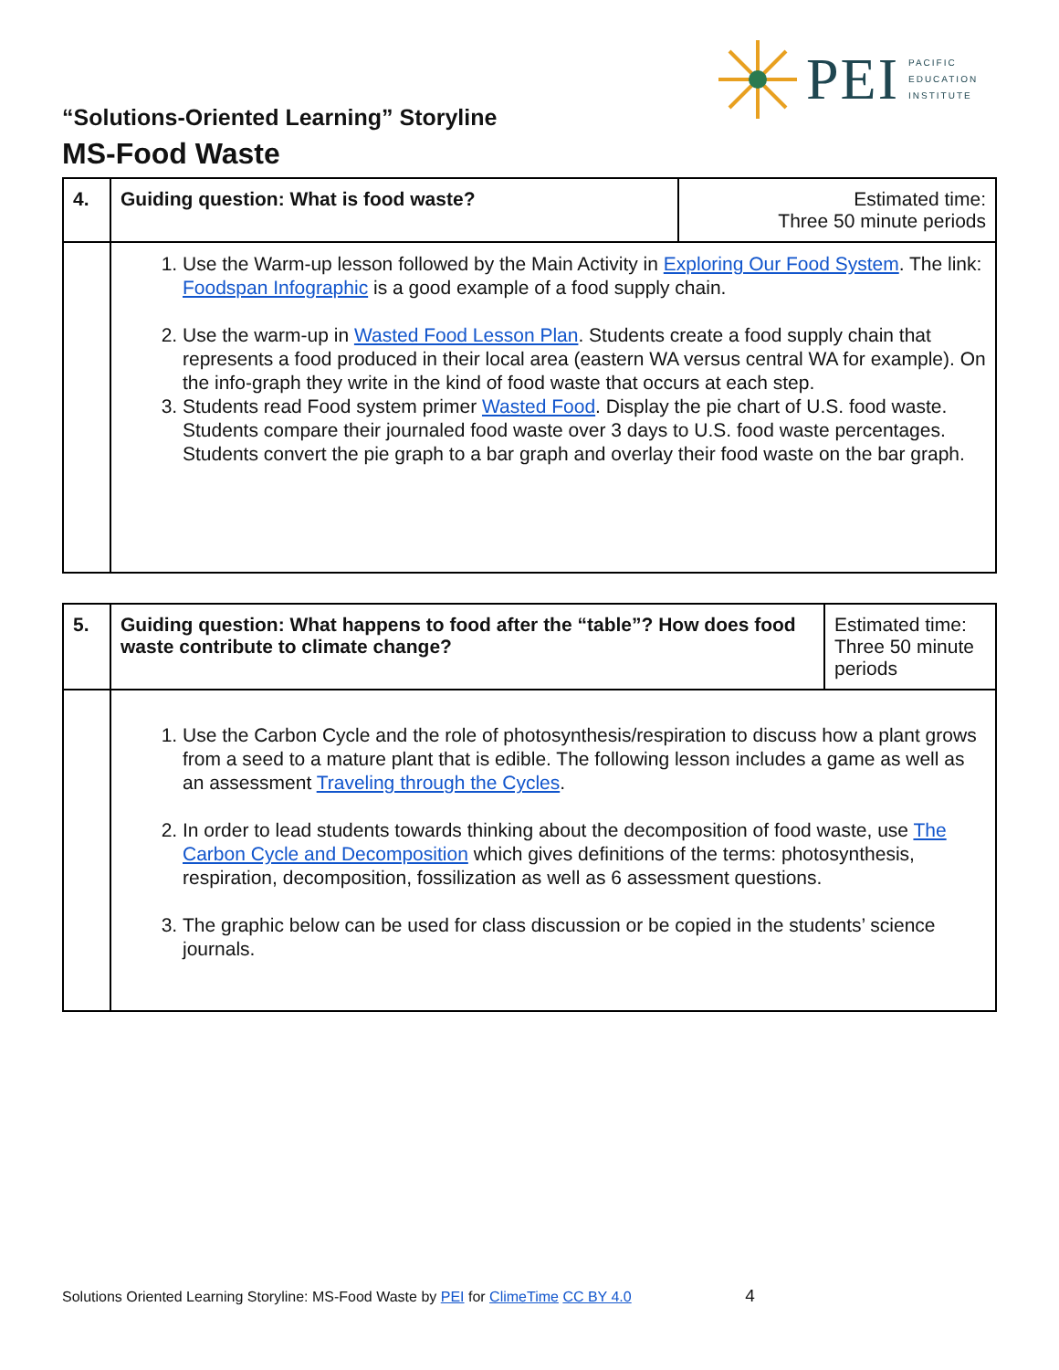PEI PACIFIC
EDUCATION
INSTITUTE
“Solutions-Oriented Learning” Storyline
MS-Food Waste
| 4. | Guiding question: What is food waste? | Estimated time: Three 50 minute periods |
| | 1. Use the Warm-up lesson followed by the Main Activity in Exploring Our Food System . The link: Foodspan Infographic is a good example of a food supply chain. 2. Use the warm-up in Wasted Food Lesson Plan . Students create a food supply chain that represents a food produced in their local area (eastern WA versus central WA for example). On the info-graph they write in the kind of food waste that occurs at each step. 3. Students read Food system primer Wasted Food . Display the pie chart of U.S. food waste. Students compare their journaled food waste over 3 days to U.S. food waste percentages. Students convert the pie graph to a bar graph and overlay their food waste on the bar graph. | |
| 5. | Guiding question: What happens to food after the “table”? How does food waste contribute to climate change? | Estimated time: Three 50 minute periods |
| | 1. Use the Carbon Cycle and the role of photosynthesis/respiration to discuss how a plant grows from a seed to a mature plant that is edible. The following lesson includes a game as well as an assessment Traveling through the Cycles . 2. In order to lead students towards thinking about the decomposition of food waste, use The Carbon Cycle and Decomposition which gives definitions of the terms: photosynthesis, respiration, decomposition, fossilization as well as 6 assessment questions. 3. The graphic below can be used for class discussion or be copied in the students’ science journals. | |
Solutions Oriented Learning Storyline: MS-Food Waste by PEI for ClimeTime CC BY 4.0 4